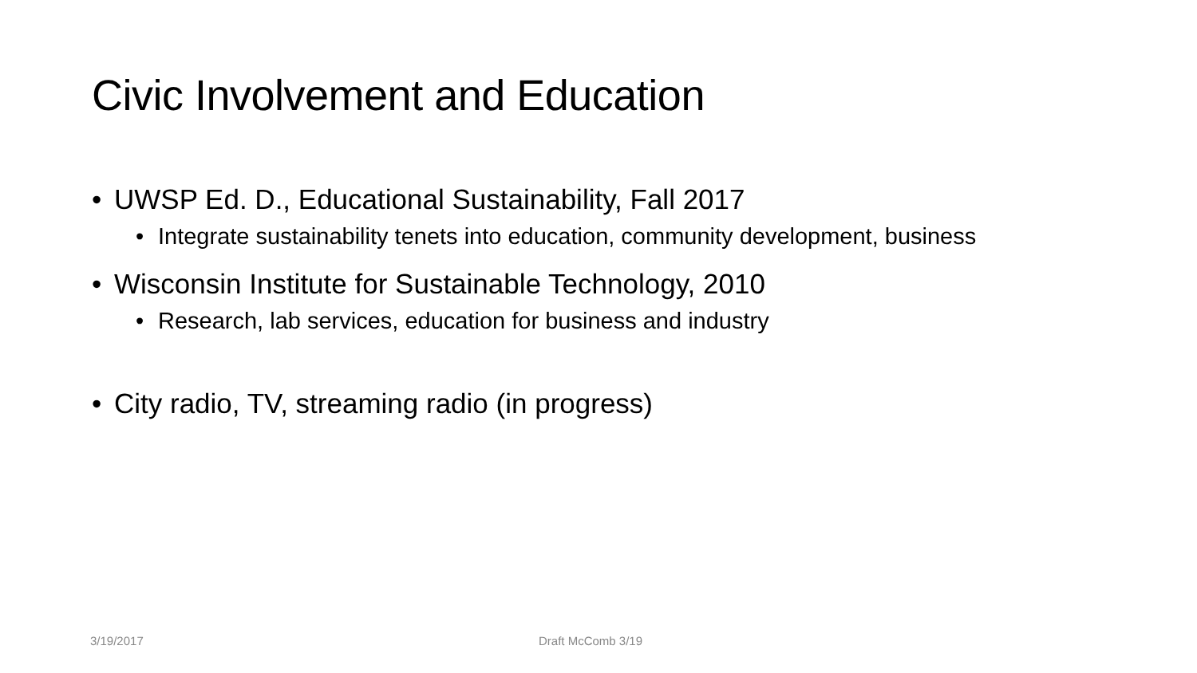Civic Involvement and Education
• UWSP Ed. D., Educational Sustainability, Fall 2017
• Integrate sustainability tenets into education, community development, business
• Wisconsin Institute for Sustainable Technology, 2010
• Research, lab services, education for business and industry
• City radio, TV, streaming radio (in progress)
3/19/2017 Draft McComb 3/19